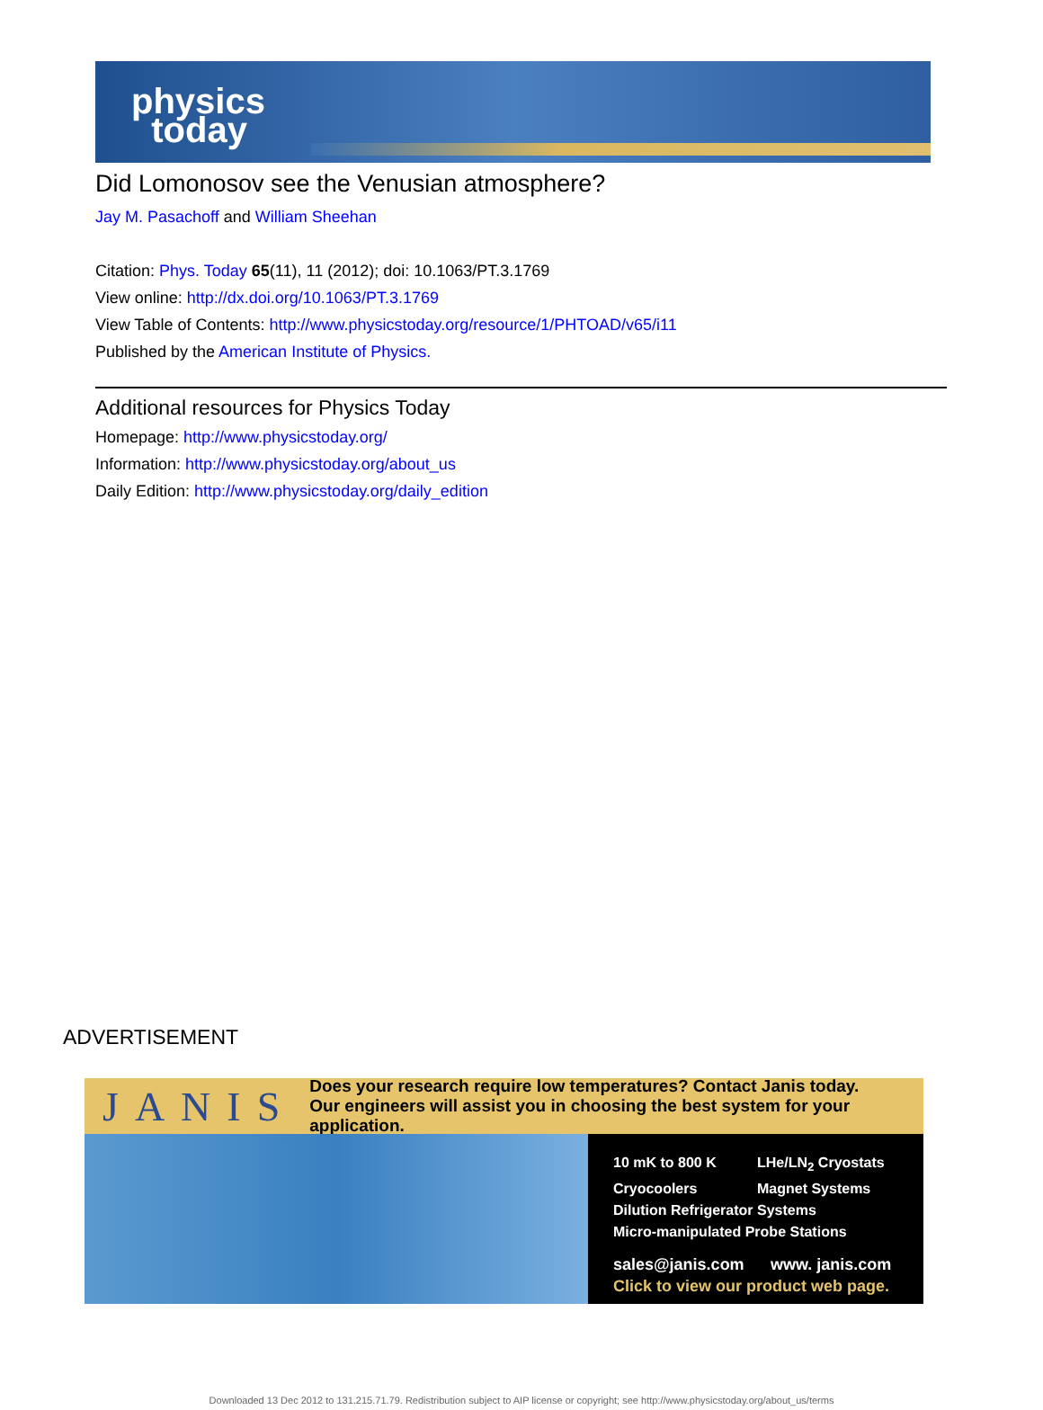physics
today
Did Lomonosov see the Venusian atmosphere?
Jay M. Pasachoff and William Sheehan
Citation: Phys. Today 65(11), 11 (2012); doi: 10.1063/PT.3.1769
View online: http://dx.doi.org/10.1063/PT.3.1769
View Table of Contents: http://www.physicstoday.org/resource/1/PHTOAD/v65/i11
Published by the American Institute of Physics.
Additional resources for Physics Today
Homepage: http://www.physicstoday.org/
Information: http://www.physicstoday.org/about_us
Daily Edition: http://www.physicstoday.org/daily_edition
ADVERTISEMENT
JANIS
Does your research require low temperatures? Contact Janis today.
Our engineers will assist you in choosing the best system for your application.
10 mK to 800 K LHe/LN<sub>2</sub> Cryostats
Cryocoolers Magnet Systems
Dilution Refrigerator Systems
Micro-manipulated Probe Stations
sales@janis.com www. janis.com
Click to view our product web page.
Downloaded 13 Dec 2012 to 131.215.71.79. Redistribution subject to AIP license or copyright; see http://www.physicstoday.org/about_us/terms